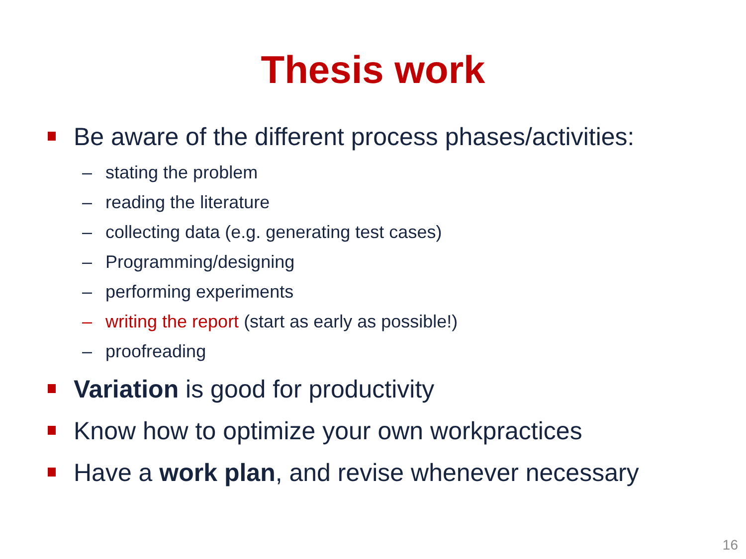Thesis work
Be aware of the different process phases/activities:
– stating the problem
– reading the literature
– collecting data (e.g. generating test cases)
– Programming/designing
– performing experiments
– writing the report (start as early as possible!)
– proofreading
Variation is good for productivity
Know how to optimize your own workpractices
Have a work plan, and revise whenever necessary
16